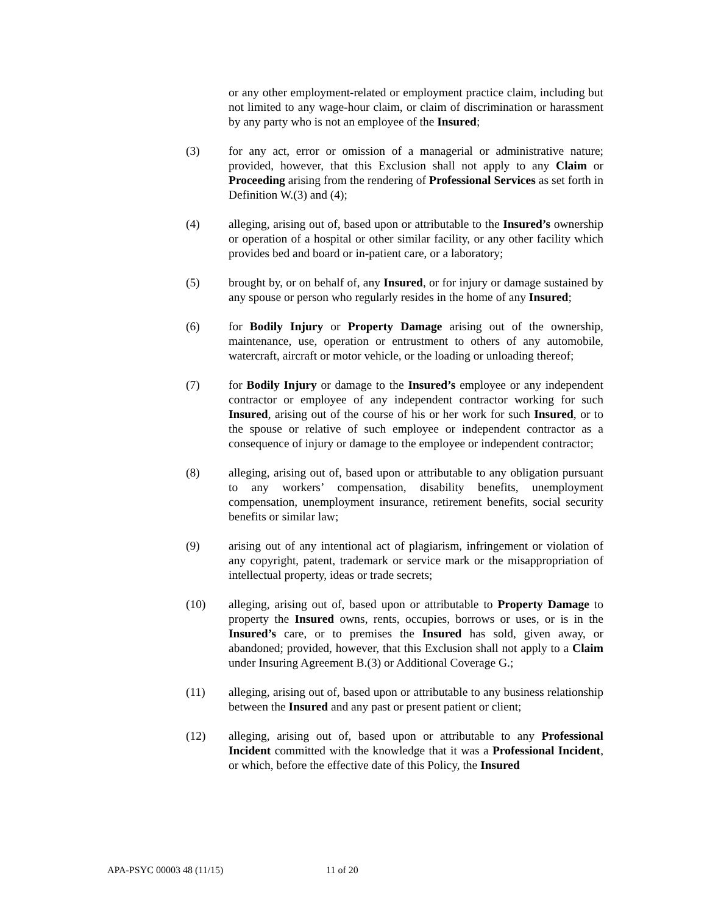or any other employment-related or employment practice claim, including but not limited to any wage-hour claim, or claim of discrimination or harassment by any party who is not an employee of the Insured;
(3) for any act, error or omission of a managerial or administrative nature; provided, however, that this Exclusion shall not apply to any Claim or Proceeding arising from the rendering of Professional Services as set forth in Definition W.(3) and (4);
(4) alleging, arising out of, based upon or attributable to the Insured’s ownership or operation of a hospital or other similar facility, or any other facility which provides bed and board or in-patient care, or a laboratory;
(5) brought by, or on behalf of, any Insured, or for injury or damage sustained by any spouse or person who regularly resides in the home of any Insured;
(6) for Bodily Injury or Property Damage arising out of the ownership, maintenance, use, operation or entrustment to others of any automobile, watercraft, aircraft or motor vehicle, or the loading or unloading thereof;
(7) for Bodily Injury or damage to the Insured’s employee or any independent contractor or employee of any independent contractor working for such Insured, arising out of the course of his or her work for such Insured, or to the spouse or relative of such employee or independent contractor as a consequence of injury or damage to the employee or independent contractor;
(8) alleging, arising out of, based upon or attributable to any obligation pursuant to any workers’ compensation, disability benefits, unemployment compensation, unemployment insurance, retirement benefits, social security benefits or similar law;
(9) arising out of any intentional act of plagiarism, infringement or violation of any copyright, patent, trademark or service mark or the misappropriation of intellectual property, ideas or trade secrets;
(10) alleging, arising out of, based upon or attributable to Property Damage to property the Insured owns, rents, occupies, borrows or uses, or is in the Insured’s care, or to premises the Insured has sold, given away, or abandoned; provided, however, that this Exclusion shall not apply to a Claim under Insuring Agreement B.(3) or Additional Coverage G.;
(11) alleging, arising out of, based upon or attributable to any business relationship between the Insured and any past or present patient or client;
(12) alleging, arising out of, based upon or attributable to any Professional Incident committed with the knowledge that it was a Professional Incident, or which, before the effective date of this Policy, the Insured
APA-PSYC 00003 48 (11/15) 11 of 20